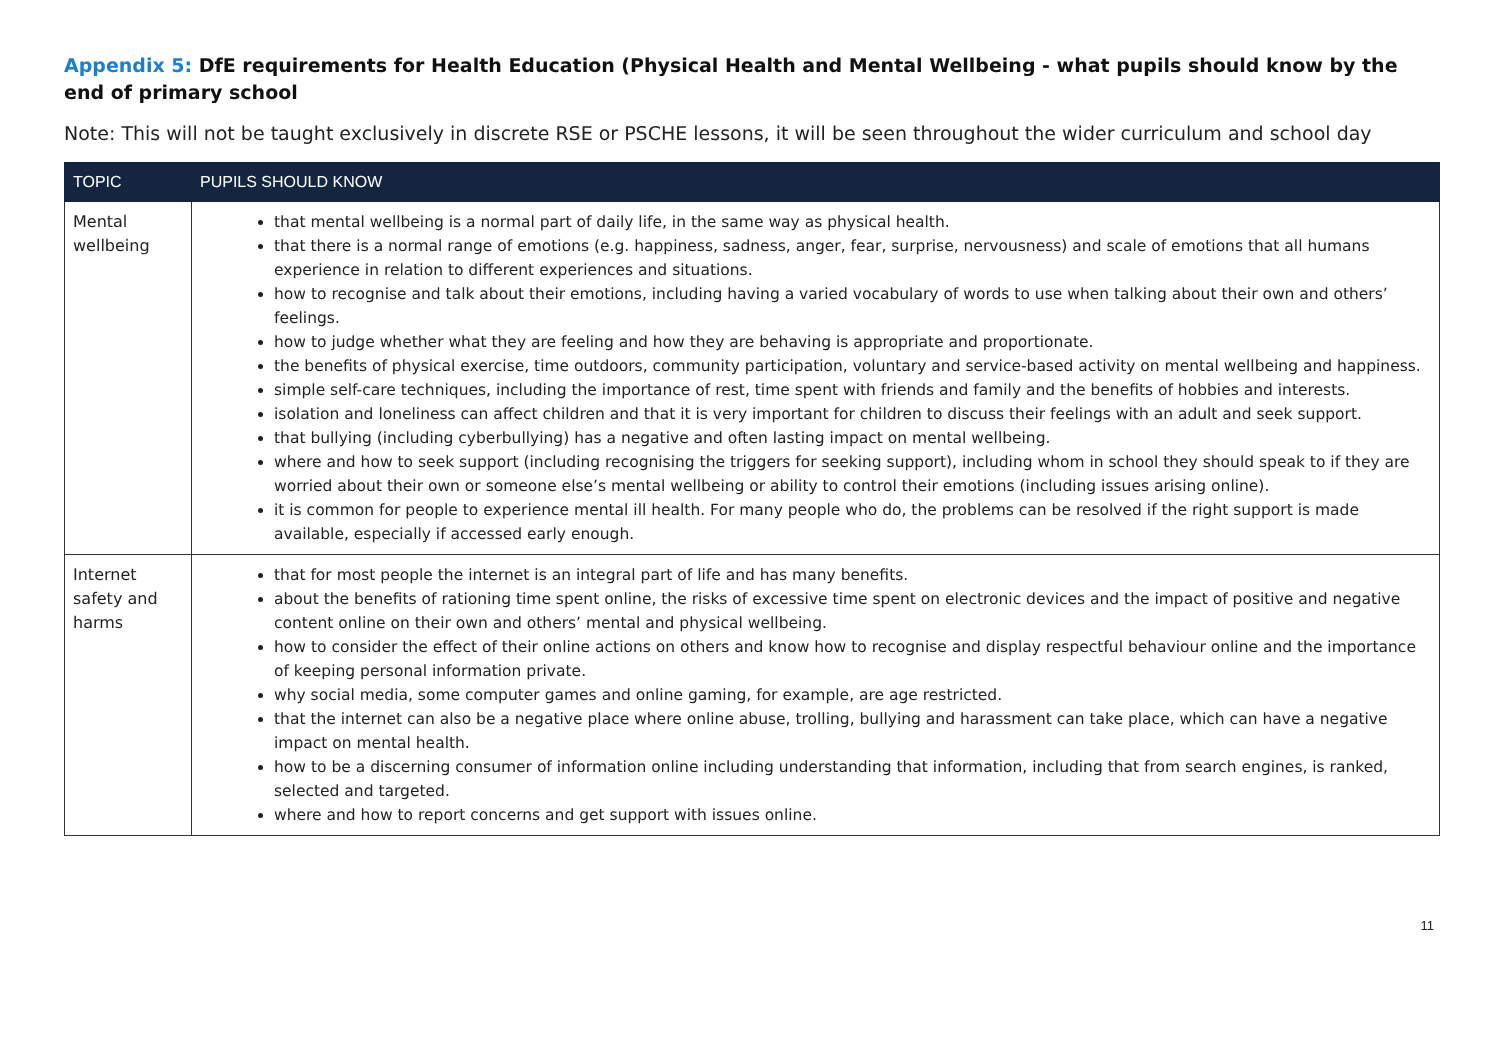Appendix 5: DfE requirements for Health Education (Physical Health and Mental Wellbeing - what pupils should know by the end of primary school
Note: This will not be taught exclusively in discrete RSE or PSCHE lessons, it will be seen throughout the wider curriculum and school day
| TOPIC | PUPILS SHOULD KNOW |
| --- | --- |
| Mental wellbeing | that mental wellbeing is a normal part of daily life, in the same way as physical health. that there is a normal range of emotions (e.g. happiness, sadness, anger, fear, surprise, nervousness) and scale of emotions that all humans experience in relation to different experiences and situations. how to recognise and talk about their emotions, including having a varied vocabulary of words to use when talking about their own and others’ feelings. how to judge whether what they are feeling and how they are behaving is appropriate and proportionate. the benefits of physical exercise, time outdoors, community participation, voluntary and service-based activity on mental wellbeing and happiness. simple self-care techniques, including the importance of rest, time spent with friends and family and the benefits of hobbies and interests. isolation and loneliness can affect children and that it is very important for children to discuss their feelings with an adult and seek support. that bullying (including cyberbullying) has a negative and often lasting impact on mental wellbeing. where and how to seek support (including recognising the triggers for seeking support), including whom in school they should speak to if they are worried about their own or someone else’s mental wellbeing or ability to control their emotions (including issues arising online). it is common for people to experience mental ill health. For many people who do, the problems can be resolved if the right support is made available, especially if accessed early enough. |
| Internet safety and harms | that for most people the internet is an integral part of life and has many benefits. about the benefits of rationing time spent online, the risks of excessive time spent on electronic devices and the impact of positive and negative content online on their own and others’ mental and physical wellbeing. how to consider the effect of their online actions on others and know how to recognise and display respectful behaviour online and the importance of keeping personal information private. why social media, some computer games and online gaming, for example, are age restricted. that the internet can also be a negative place where online abuse, trolling, bullying and harassment can take place, which can have a negative impact on mental health. how to be a discerning consumer of information online including understanding that information, including that from search engines, is ranked, selected and targeted. where and how to report concerns and get support with issues online. |
11